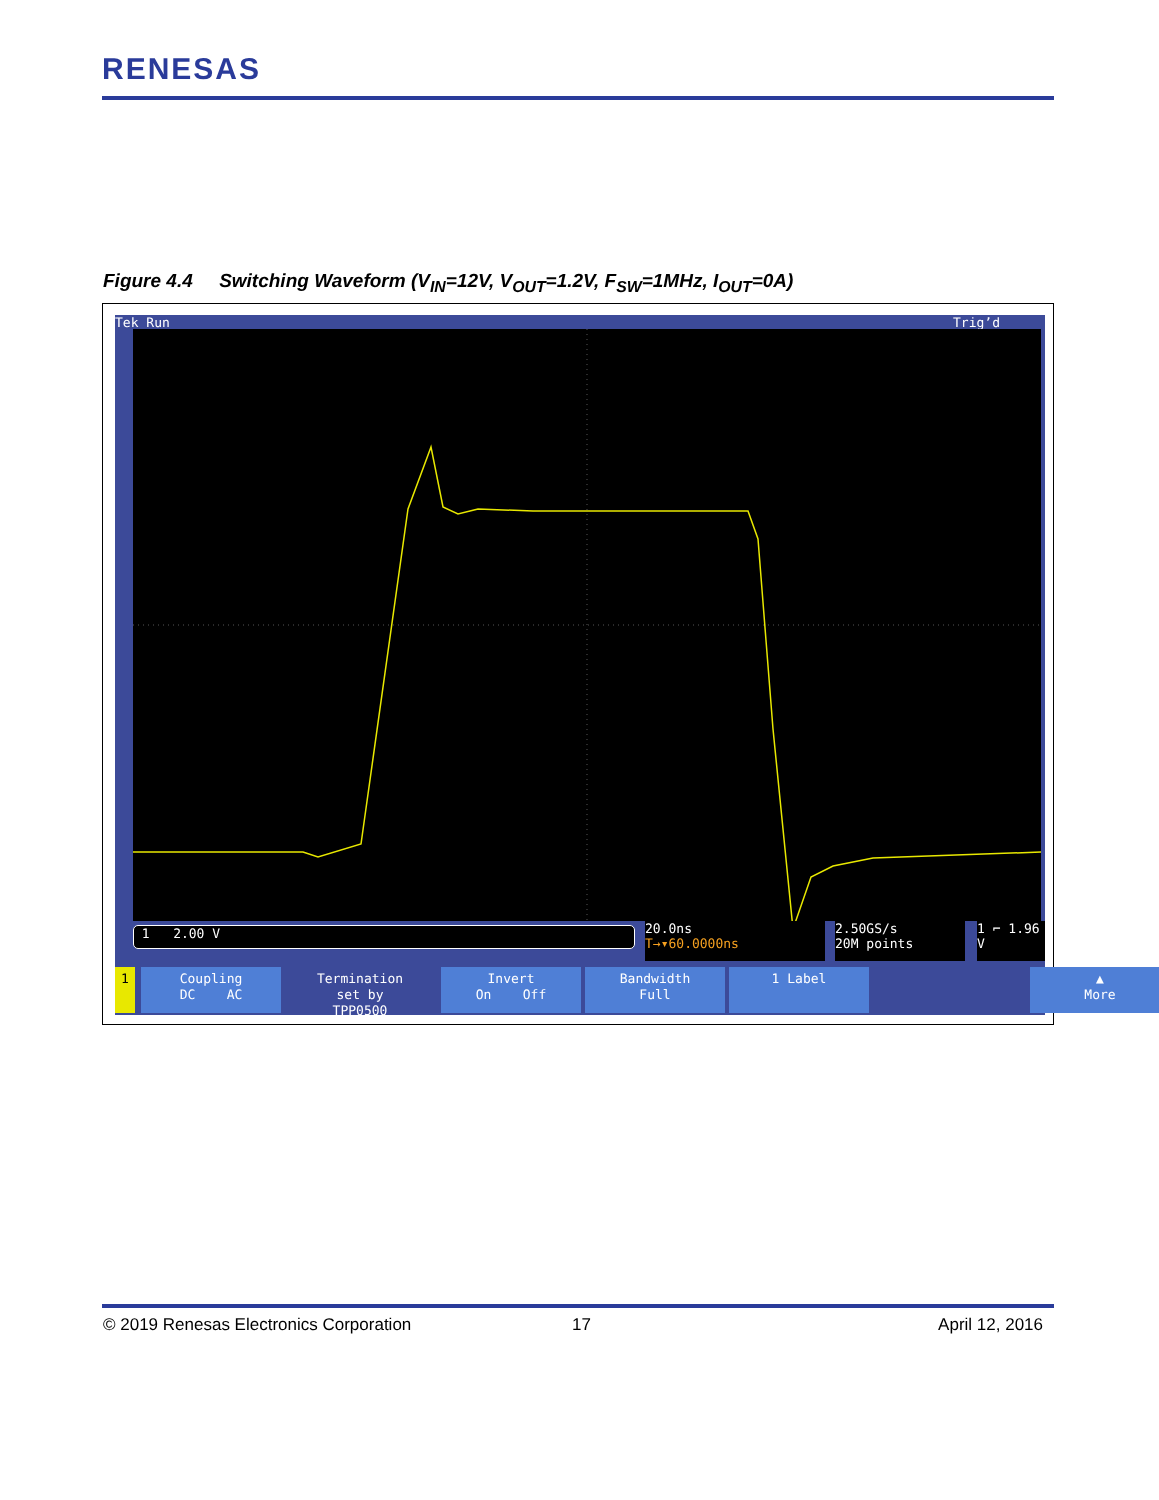RENESAS
Figure 4.4 Switching Waveform (V<sub>IN</sub>=12V, V<sub>OUT</sub>=1.2V, F<sub>SW</sub>=1MHz, I<sub>OUT</sub>=0A)
Tek Run Trig’d
1 2.00 V
20.0ns
T→▾60.0000ns
2.50GS/s
20M points
1 ⌐ 1.96 V
1
Coupling
DC AC
Termination
set by
TPP0500
Invert
On Off
Bandwidth
Full
1 Label
▲
More
© 2019 Renesas Electronics Corporation
17 April 12, 2016